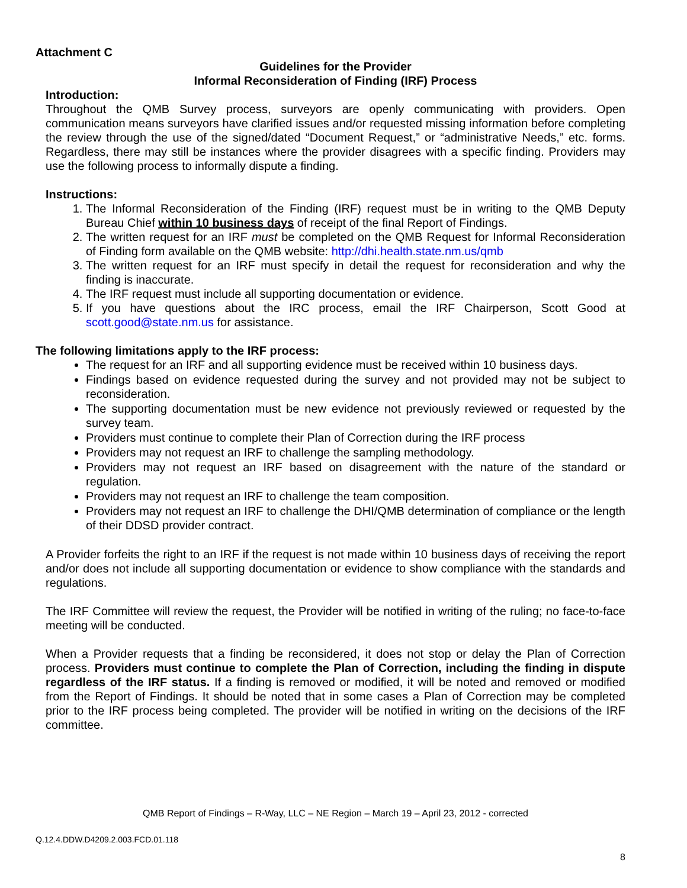Attachment C
Guidelines for the Provider
Informal Reconsideration of Finding (IRF) Process
Introduction:
Throughout the QMB Survey process, surveyors are openly communicating with providers. Open communication means surveyors have clarified issues and/or requested missing information before completing the review through the use of the signed/dated “Document Request,” or “administrative Needs,” etc. forms. Regardless, there may still be instances where the provider disagrees with a specific finding. Providers may use the following process to informally dispute a finding.
Instructions:
1. The Informal Reconsideration of the Finding (IRF) request must be in writing to the QMB Deputy Bureau Chief within 10 business days of receipt of the final Report of Findings.
2. The written request for an IRF must be completed on the QMB Request for Informal Reconsideration of Finding form available on the QMB website: http://dhi.health.state.nm.us/qmb
3. The written request for an IRF must specify in detail the request for reconsideration and why the finding is inaccurate.
4. The IRF request must include all supporting documentation or evidence.
5. If you have questions about the IRC process, email the IRF Chairperson, Scott Good at scott.good@state.nm.us for assistance.
The following limitations apply to the IRF process:
The request for an IRF and all supporting evidence must be received within 10 business days.
Findings based on evidence requested during the survey and not provided may not be subject to reconsideration.
The supporting documentation must be new evidence not previously reviewed or requested by the survey team.
Providers must continue to complete their Plan of Correction during the IRF process
Providers may not request an IRF to challenge the sampling methodology.
Providers may not request an IRF based on disagreement with the nature of the standard or regulation.
Providers may not request an IRF to challenge the team composition.
Providers may not request an IRF to challenge the DHI/QMB determination of compliance or the length of their DDSD provider contract.
A Provider forfeits the right to an IRF if the request is not made within 10 business days of receiving the report and/or does not include all supporting documentation or evidence to show compliance with the standards and regulations.
The IRF Committee will review the request, the Provider will be notified in writing of the ruling; no face-to-face meeting will be conducted.
When a Provider requests that a finding be reconsidered, it does not stop or delay the Plan of Correction process. Providers must continue to complete the Plan of Correction, including the finding in dispute regardless of the IRF status. If a finding is removed or modified, it will be noted and removed or modified from the Report of Findings. It should be noted that in some cases a Plan of Correction may be completed prior to the IRF process being completed. The provider will be notified in writing on the decisions of the IRF committee.
QMB Report of Findings – R-Way, LLC – NE Region – March 19 – April 23, 2012 - corrected
Q.12.4.DDW.D4209.2.003.FCD.01.118
8